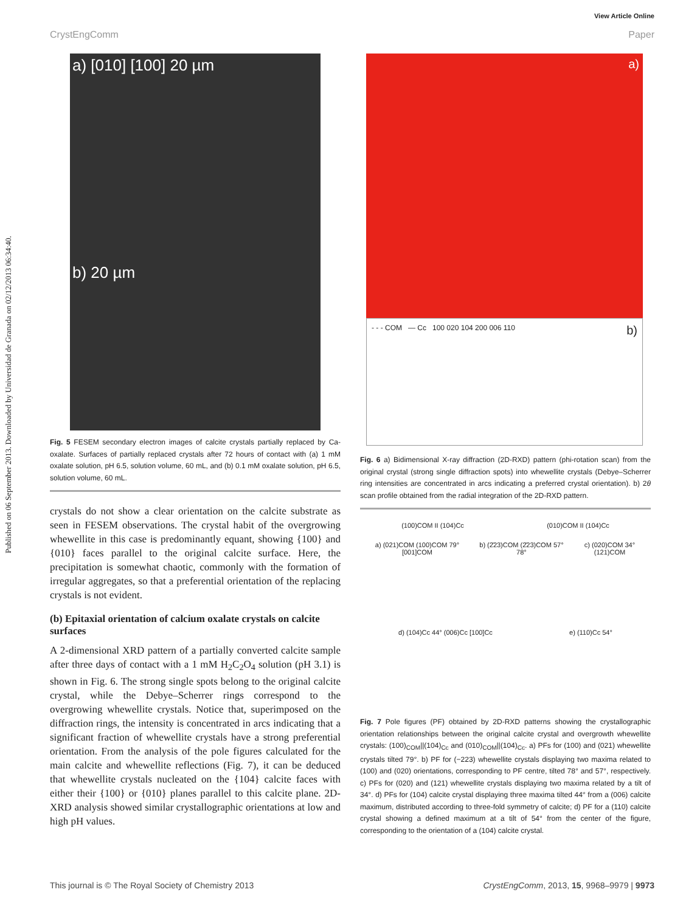View Article Online
CrystEngComm Paper
Published on 06 September 2013. Downloaded by Universidad de Granada on 02/12/2013 06:34:40.
a) [010] [100] 20 µm
b) 20 µm
Fig. 5 FESEM secondary electron images of calcite crystals partially replaced by Ca-oxalate. Surfaces of partially replaced crystals after 72 hours of contact with (a) 1 mM oxalate solution, pH 6.5, solution volume, 60 mL, and (b) 0.1 mM oxalate solution, pH 6.5, solution volume, 60 mL.
crystals do not show a clear orientation on the calcite substrate as seen in FESEM observations. The crystal habit of the overgrowing whewellite in this case is predominantly equant, showing {100} and {010} faces parallel to the original calcite surface. Here, the precipitation is somewhat chaotic, commonly with the formation of irregular aggregates, so that a preferential orientation of the replacing crystals is not evident.
(b) Epitaxial orientation of calcium oxalate crystals on calcite surfaces
A 2-dimensional XRD pattern of a partially converted calcite sample after three days of contact with a 1 mM H<sub>2</sub>C<sub>2</sub>O<sub>4</sub> solution (pH 3.1) is shown in Fig. 6. The strong single spots belong to the original calcite crystal, while the Debye–Scherrer rings correspond to the overgrowing whewellite crystals. Notice that, superimposed on the diffraction rings, the intensity is concentrated in arcs indicating that a significant fraction of whewellite crystals have a strong preferential orientation. From the analysis of the pole figures calculated for the main calcite and whewellite reflections (Fig. 7), it can be deduced that whewellite crystals nucleated on the {104} calcite faces with either their {100} or {010} planes parallel to this calcite plane. 2D-XRD analysis showed similar crystallographic orientations at low and high pH values.
a)
- - - COM — Cc 100 020 104 200 006 110 b)
Fig. 6 a) Bidimensional X-ray diffraction (2D-RXD) pattern (phi-rotation scan) from the original crystal (strong single diffraction spots) into whewellite crystals (Debye–Scherrer ring intensities are concentrated in arcs indicating a preferred crystal orientation). b) 2θ scan profile obtained from the radial integration of the 2D-RXD pattern.
(100)COM II (104)Cc (010)COM II (104)Cc
a) (021)COM (100)COM 79° [001]COM b) (2̄23)COM (2̄23)COM 57° 78° c) (020)COM 34° (121)COM
d) (104)Cc 44° (006)Cc [100]Cc e) (110)Cc 54°
Fig. 7 Pole figures (PF) obtained by 2D-RXD patterns showing the crystallographic orientation relationships between the original calcite crystal and overgrowth whewellite crystals: (100)<sub>COM</sub>||(104)<sub>Cc</sub> and (010)<sub>COM</sub>||(104)<sub>Cc</sub>. a) PFs for (100) and (021) whewellite crystals tilted 79°. b) PF for (−223) whewellite crystals displaying two maxima related to (100) and (020) orientations, corresponding to PF centre, tilted 78° and 57°, respectively. c) PFs for (020) and (121) whewellite crystals displaying two maxima related by a tilt of 34°. d) PFs for (104) calcite crystal displaying three maxima tilted 44° from a (006) calcite maximum, distributed according to three-fold symmetry of calcite; d) PF for a (110) calcite crystal showing a defined maximum at a tilt of 54° from the center of the figure, corresponding to the orientation of a (104) calcite crystal.
This journal is © The Royal Society of Chemistry 2013 CrystEngComm, 2013, 15, 9968–9979 | 9973